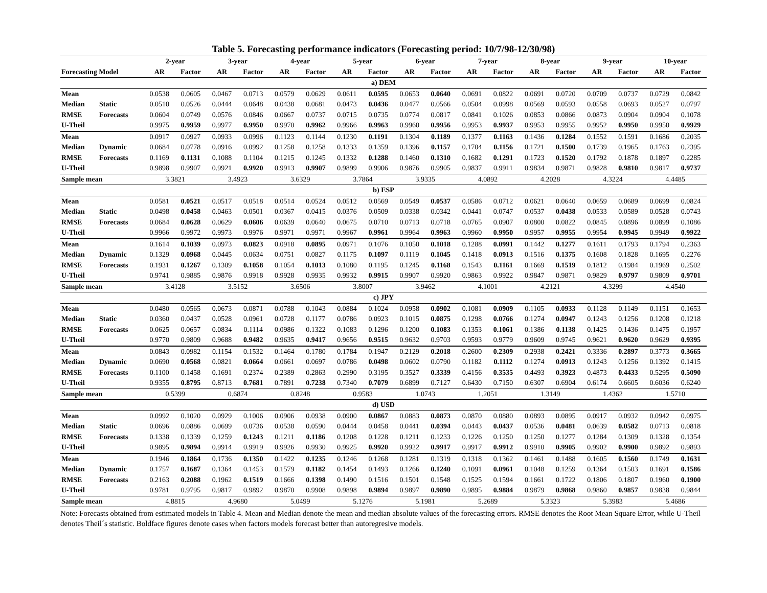Table 5. Forecasting performance indicators (Forecasting period: 10/7/98-12/30/98)
| | | 2-year | | 3-year | | 4-year | | 5-year | | 6-year | | 7-year | | 8-year | | 9-year | | 10-year | |
| --- | --- | --- | --- | --- | --- | --- | --- | --- | --- | --- | --- | --- | --- | --- | --- | --- | --- | --- | --- |
| Forecasting Model | | AR | Factor | AR | Factor | AR | Factor | AR | Factor | AR | Factor | AR | Factor | AR | Factor | AR | Factor | AR | Factor |
| a) DEM | | | | | | | | | | | | | | | | | | | |
| Mean | | 0.0538 | 0.0605 | 0.0467 | 0.0713 | 0.0579 | 0.0629 | 0.0611 | 0.0595 | 0.0653 | 0.0640 | 0.0691 | 0.0822 | 0.0691 | 0.0720 | 0.0709 | 0.0737 | 0.0729 | 0.0842 |
| Median | Static | 0.0510 | 0.0526 | 0.0444 | 0.0648 | 0.0438 | 0.0681 | 0.0473 | 0.0436 | 0.0477 | 0.0566 | 0.0504 | 0.0998 | 0.0569 | 0.0593 | 0.0558 | 0.0693 | 0.0527 | 0.0797 |
| RMSE | Forecasts | 0.0604 | 0.0749 | 0.0576 | 0.0846 | 0.0667 | 0.0737 | 0.0715 | 0.0735 | 0.0774 | 0.0817 | 0.0841 | 0.1026 | 0.0853 | 0.0866 | 0.0873 | 0.0904 | 0.0904 | 0.1078 |
| U-Theil | | 0.9975 | 0.9959 | 0.9977 | 0.9950 | 0.9970 | 0.9962 | 0.9966 | 0.9963 | 0.9960 | 0.9956 | 0.9953 | 0.9937 | 0.9953 | 0.9955 | 0.9952 | 0.9950 | 0.9950 | 0.9929 |
| Mean | | 0.0917 | 0.0927 | 0.0933 | 0.0996 | 0.1123 | 0.1144 | 0.1230 | 0.1191 | 0.1304 | 0.1189 | 0.1377 | 0.1163 | 0.1436 | 0.1284 | 0.1552 | 0.1591 | 0.1686 | 0.2035 |
| Median | Dynamic | 0.0684 | 0.0778 | 0.0916 | 0.0992 | 0.1258 | 0.1258 | 0.1333 | 0.1359 | 0.1396 | 0.1157 | 0.1704 | 0.1156 | 0.1721 | 0.1500 | 0.1739 | 0.1965 | 0.1763 | 0.2395 |
| RMSE | Forecasts | 0.1169 | 0.1131 | 0.1088 | 0.1104 | 0.1215 | 0.1245 | 0.1332 | 0.1288 | 0.1460 | 0.1310 | 0.1682 | 0.1291 | 0.1723 | 0.1520 | 0.1792 | 0.1878 | 0.1897 | 0.2285 |
| U-Theil | | 0.9898 | 0.9907 | 0.9921 | 0.9920 | 0.9913 | 0.9907 | 0.9899 | 0.9906 | 0.9876 | 0.9905 | 0.9837 | 0.9911 | 0.9834 | 0.9871 | 0.9828 | 0.9810 | 0.9817 | 0.9737 |
| Sample mean | | 3.3821 | | 3.4923 | | 3.6329 | | 3.7864 | | 3.9335 | | 4.0892 | | 4.2028 | | 4.3224 | | 4.4485 | |
| b) ESP | | | | | | | | | | | | | | | | | | | |
| Mean | | 0.0581 | 0.0521 | 0.0517 | 0.0518 | 0.0514 | 0.0524 | 0.0512 | 0.0569 | 0.0549 | 0.0537 | 0.0586 | 0.0712 | 0.0621 | 0.0640 | 0.0659 | 0.0689 | 0.0699 | 0.0824 |
| Median | Static | 0.0498 | 0.0458 | 0.0463 | 0.0501 | 0.0367 | 0.0415 | 0.0376 | 0.0509 | 0.0338 | 0.0342 | 0.0441 | 0.0747 | 0.0537 | 0.0438 | 0.0533 | 0.0589 | 0.0528 | 0.0743 |
| RMSE | Forecasts | 0.0684 | 0.0628 | 0.0629 | 0.0606 | 0.0639 | 0.0640 | 0.0675 | 0.0710 | 0.0713 | 0.0718 | 0.0765 | 0.0907 | 0.0800 | 0.0822 | 0.0845 | 0.0896 | 0.0899 | 0.1086 |
| U-Theil | | 0.9966 | 0.9972 | 0.9973 | 0.9976 | 0.9971 | 0.9971 | 0.9967 | 0.9961 | 0.9964 | 0.9963 | 0.9960 | 0.9950 | 0.9957 | 0.9955 | 0.9954 | 0.9945 | 0.9949 | 0.9922 |
| Mean | | 0.1614 | 0.1039 | 0.0973 | 0.0823 | 0.0918 | 0.0895 | 0.0971 | 0.1076 | 0.1050 | 0.1018 | 0.1288 | 0.0991 | 0.1442 | 0.1277 | 0.1611 | 0.1793 | 0.1794 | 0.2363 |
| Median | Dynamic | 0.1329 | 0.0968 | 0.0445 | 0.0634 | 0.0751 | 0.0827 | 0.1175 | 0.1097 | 0.1119 | 0.1045 | 0.1418 | 0.0913 | 0.1516 | 0.1375 | 0.1608 | 0.1828 | 0.1695 | 0.2276 |
| RMSE | Forecasts | 0.1931 | 0.1267 | 0.1309 | 0.1058 | 0.1054 | 0.1013 | 0.1080 | 0.1195 | 0.1245 | 0.1168 | 0.1543 | 0.1161 | 0.1669 | 0.1519 | 0.1812 | 0.1984 | 0.1969 | 0.2502 |
| U-Theil | | 0.9741 | 0.9885 | 0.9876 | 0.9918 | 0.9928 | 0.9935 | 0.9932 | 0.9915 | 0.9907 | 0.9920 | 0.9863 | 0.9922 | 0.9847 | 0.9871 | 0.9829 | 0.9797 | 0.9809 | 0.9701 |
| Sample mean | | 3.4128 | | 3.5152 | | 3.6506 | | 3.8007 | | 3.9462 | | 4.1001 | | 4.2121 | | 4.3299 | | 4.4540 | |
| c) JPY | | | | | | | | | | | | | | | | | | | |
| Mean | | 0.0480 | 0.0565 | 0.0673 | 0.0871 | 0.0788 | 0.1043 | 0.0884 | 0.1024 | 0.0958 | 0.0902 | 0.1081 | 0.0909 | 0.1105 | 0.0933 | 0.1128 | 0.1149 | 0.1151 | 0.1653 |
| Median | Static | 0.0360 | 0.0437 | 0.0528 | 0.0961 | 0.0728 | 0.1177 | 0.0786 | 0.0923 | 0.1015 | 0.0875 | 0.1298 | 0.0766 | 0.1274 | 0.0947 | 0.1243 | 0.1256 | 0.1208 | 0.1218 |
| RMSE | Forecasts | 0.0625 | 0.0657 | 0.0834 | 0.1114 | 0.0986 | 0.1322 | 0.1083 | 0.1296 | 0.1200 | 0.1083 | 0.1353 | 0.1061 | 0.1386 | 0.1138 | 0.1425 | 0.1436 | 0.1475 | 0.1957 |
| U-Theil | | 0.9770 | 0.9809 | 0.9688 | 0.9482 | 0.9635 | 0.9417 | 0.9656 | 0.9515 | 0.9632 | 0.9703 | 0.9593 | 0.9779 | 0.9609 | 0.9745 | 0.9621 | 0.9620 | 0.9629 | 0.9395 |
| Mean | | 0.0843 | 0.0982 | 0.1154 | 0.1532 | 0.1464 | 0.1780 | 0.1784 | 0.1947 | 0.2129 | 0.2018 | 0.2600 | 0.2309 | 0.2938 | 0.2421 | 0.3336 | 0.2897 | 0.3773 | 0.3665 |
| Median | Dynamic | 0.0690 | 0.0568 | 0.0821 | 0.0664 | 0.0661 | 0.0697 | 0.0786 | 0.0498 | 0.0602 | 0.0790 | 0.1182 | 0.1112 | 0.1274 | 0.0913 | 0.1243 | 0.1256 | 0.1392 | 0.1415 |
| RMSE | Forecasts | 0.1100 | 0.1458 | 0.1691 | 0.2374 | 0.2389 | 0.2863 | 0.2990 | 0.3195 | 0.3527 | 0.3339 | 0.4156 | 0.3535 | 0.4493 | 0.3923 | 0.4873 | 0.4433 | 0.5295 | 0.5090 |
| U-Theil | | 0.9355 | 0.8795 | 0.8713 | 0.7681 | 0.7891 | 0.7238 | 0.7340 | 0.7079 | 0.6899 | 0.7127 | 0.6430 | 0.7150 | 0.6307 | 0.6904 | 0.6174 | 0.6605 | 0.6036 | 0.6240 |
| Sample mean | | 0.5399 | | 0.6874 | | 0.8248 | | 0.9583 | | 1.0743 | | 1.2051 | | 1.3149 | | 1.4362 | | 1.5710 | |
| d) USD | | | | | | | | | | | | | | | | | | | |
| Mean | | 0.0992 | 0.1020 | 0.0929 | 0.1006 | 0.0906 | 0.0938 | 0.0900 | 0.0867 | 0.0883 | 0.0873 | 0.0870 | 0.0880 | 0.0893 | 0.0895 | 0.0917 | 0.0932 | 0.0942 | 0.0975 |
| Median | Static | 0.0696 | 0.0886 | 0.0699 | 0.0736 | 0.0538 | 0.0590 | 0.0444 | 0.0458 | 0.0441 | 0.0394 | 0.0443 | 0.0437 | 0.0536 | 0.0481 | 0.0639 | 0.0582 | 0.0713 | 0.0818 |
| RMSE | Forecasts | 0.1338 | 0.1339 | 0.1259 | 0.1243 | 0.1211 | 0.1186 | 0.1208 | 0.1228 | 0.1211 | 0.1233 | 0.1226 | 0.1250 | 0.1250 | 0.1277 | 0.1284 | 0.1309 | 0.1328 | 0.1354 |
| U-Theil | | 0.9895 | 0.9894 | 0.9914 | 0.9919 | 0.9926 | 0.9930 | 0.9925 | 0.9920 | 0.9922 | 0.9917 | 0.9917 | 0.9912 | 0.9910 | 0.9905 | 0.9902 | 0.9900 | 0.9892 | 0.9893 |
| Mean | | 0.1946 | 0.1864 | 0.1736 | 0.1350 | 0.1422 | 0.1235 | 0.1246 | 0.1268 | 0.1281 | 0.1319 | 0.1318 | 0.1362 | 0.1461 | 0.1488 | 0.1605 | 0.1560 | 0.1749 | 0.1631 |
| Median | Dynamic | 0.1757 | 0.1687 | 0.1364 | 0.1453 | 0.1579 | 0.1182 | 0.1454 | 0.1493 | 0.1266 | 0.1240 | 0.1091 | 0.0961 | 0.1048 | 0.1259 | 0.1364 | 0.1503 | 0.1691 | 0.1586 |
| RMSE | Forecasts | 0.2163 | 0.2088 | 0.1962 | 0.1519 | 0.1666 | 0.1398 | 0.1490 | 0.1516 | 0.1501 | 0.1548 | 0.1525 | 0.1594 | 0.1661 | 0.1722 | 0.1806 | 0.1807 | 0.1960 | 0.1900 |
| U-Theil | | 0.9781 | 0.9795 | 0.9817 | 0.9892 | 0.9870 | 0.9908 | 0.9898 | 0.9894 | 0.9897 | 0.9890 | 0.9895 | 0.9884 | 0.9879 | 0.9868 | 0.9860 | 0.9857 | 0.9838 | 0.9844 |
| Sample mean | | 4.8815 | | 4.9680 | | 5.0499 | | 5.1276 | | 5.1981 | | 5.2689 | | 5.3323 | | 5.3983 | | 5.4686 | |
Note: Forecasts obtained from estimated models in Table 4. Mean and Median denote the mean and median absolute values of the forecasting errors. RMSE denotes the Root Mean Square Error, while U-Theil denotes Theil´s statistic. Boldface figures denote cases when factors models forecast better than autoregresive models.